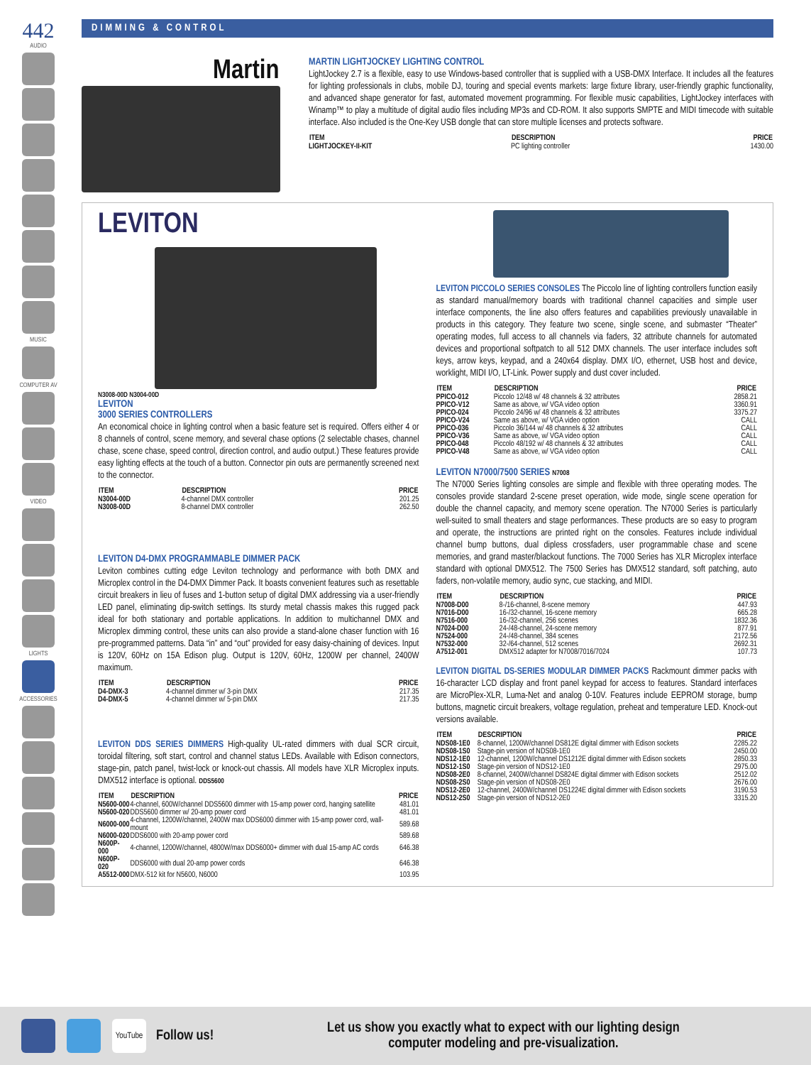442
AUDIO
MUSIC
COMPUTER AV
VIDEO
LIGHTS
ACCESSORIES
DIMMING & CONTROL
Martin
MARTIN LIGHTJOCKEY LIGHTING CONTROL
LightJockey 2.7 is a flexible, easy to use Windows-based controller that is supplied with a USB-DMX Interface. It includes all the features for lighting professionals in clubs, mobile DJ, touring and special events markets: large fixture library, user-friendly graphic functionality, and advanced shape generator for fast, automated movement programming. For flexible music capabilities, LightJockey interfaces with Winamp™ to play a multitude of digital audio files including MP3s and CD-ROM. It also supports SMPTE and MIDI timecode with suitable interface. Also included is the One-Key USB dongle that can store multiple licenses and protects software.
| ITEM | DESCRIPTION | PRICE |
| --- | --- | --- |
| LIGHTJOCKEY-II-KIT | PC lighting controller | 1430.00 |
LEVITON
N3008-00D N3004-00D
LEVITON
3000 SERIES CONTROLLERS
An economical choice in lighting control when a basic feature set is required. Offers either 4 or 8 channels of control, scene memory, and several chase options (2 selectable chases, channel chase, scene chase, speed control, direction control, and audio output.) These features provide easy lighting effects at the touch of a button. Connector pin outs are permanently screened next to the connector.
| ITEM | DESCRIPTION | PRICE |
| --- | --- | --- |
| N3004-00D | 4-channel DMX controller | 201.25 |
| N3008-00D | 8-channel DMX controller | 262.50 |
LEVITON D4-DMX PROGRAMMABLE DIMMER PACK
Leviton combines cutting edge Leviton technology and performance with both DMX and Microplex control in the D4-DMX Dimmer Pack. It boasts convenient features such as resettable circuit breakers in lieu of fuses and 1-button setup of digital DMX addressing via a user-friendly LED panel, eliminating dip-switch settings. Its sturdy metal chassis makes this rugged pack ideal for both stationary and portable applications. In addition to multichannel DMX and Microplex dimming control, these units can also provide a stand-alone chaser function with 16 pre-programmed patterns. Data “in” and “out” provided for easy daisy-chaining of devices. Input is 120V, 60Hz on 15A Edison plug. Output is 120V, 60Hz, 1200W per channel, 2400W maximum.
| ITEM | DESCRIPTION | PRICE |
| --- | --- | --- |
| D4-DMX-3 | 4-channel dimmer w/ 3-pin DMX | 217.35 |
| D4-DMX-5 | 4-channel dimmer w/ 5-pin DMX | 217.35 |
LEVITON DDS SERIES DIMMERS High-quality UL-rated dimmers with dual SCR circuit, toroidal filtering, soft start, control and channel status LEDs. Available with Edison connectors, stage-pin, patch panel, twist-lock or knock-out chassis. All models have XLR Microplex inputs. DMX512 interface is optional. DDS5600
| ITEM | DESCRIPTION | PRICE |
| --- | --- | --- |
| N5600-000 | 4-channel, 600W/channel DDS5600 dimmer with 15-amp power cord, hanging satellite | 481.01 |
| N5600-020 | DDS5600 dimmer w/ 20-amp power cord | 481.01 |
| N6000-000 | 4-channel, 1200W/channel, 2400W max DDS6000 dimmer with 15-amp power cord, wall-mount | 589.68 |
| N6000-020 | DDS6000 with 20-amp power cord | 589.68 |
| N600P-000 | 4-channel, 1200W/channel, 4800W/max DDS6000+ dimmer with dual 15-amp AC cords | 646.38 |
| N600P-020 | DDS6000 with dual 20-amp power cords | 646.38 |
| A5512-000 | DMX-512 kit for N5600, N6000 | 103.95 |
LEVITON PICCOLO SERIES CONSOLES The Piccolo line of lighting controllers function easily as standard manual/memory boards with traditional channel capacities and simple user interface components, the line also offers features and capabilities previously unavailable in products in this category. They feature two scene, single scene, and submaster “Theater” operating modes, full access to all channels via faders, 32 attribute channels for automated devices and proportional softpatch to all 512 DMX channels. The user interface includes soft keys, arrow keys, keypad, and a 240x64 display. DMX I/O, ethernet, USB host and device, worklight, MIDI I/O, LT-Link. Power supply and dust cover included.
| ITEM | DESCRIPTION | PRICE |
| --- | --- | --- |
| PPICO-012 | Piccolo 12/48 w/ 48 channels & 32 attributes | 2858.21 |
| PPICO-V12 | Same as above, w/ VGA video option | 3360.91 |
| PPICO-024 | Piccolo 24/96 w/ 48 channels & 32 attributes | 3375.27 |
| PPICO-V24 | Same as above, w/ VGA video option | CALL |
| PPICO-036 | Piccolo 36/144 w/ 48 channels & 32 attributes | CALL |
| PPICO-V36 | Same as above, w/ VGA video option | CALL |
| PPICO-048 | Piccolo 48/192 w/ 48 channels & 32 attributes | CALL |
| PPICO-V48 | Same as above, w/ VGA video option | CALL |
LEVITON N7000/7500 SERIES N7008
The N7000 Series lighting consoles are simple and flexible with three operating modes. The consoles provide standard 2-scene preset operation, wide mode, single scene operation for double the channel capacity, and memory scene operation. The N7000 Series is particularly well-suited to small theaters and stage performances. These products are so easy to program and operate, the instructions are printed right on the consoles. Features include individual channel bump buttons, dual dipless crossfaders, user programmable chase and scene memories, and grand master/blackout functions. The 7000 Series has XLR Microplex interface standard with optional DMX512. The 7500 Series has DMX512 standard, soft patching, auto faders, non-volatile memory, audio sync, cue stacking, and MIDI.
| ITEM | DESCRIPTION | PRICE |
| --- | --- | --- |
| N7008-D00 | 8-/16-channel, 8-scene memory | 447.93 |
| N7016-D00 | 16-/32-channel, 16-scene memory | 665.28 |
| N7516-000 | 16-/32-channel, 256 scenes | 1832.36 |
| N7024-D00 | 24-/48-channel, 24-scene memory | 877.91 |
| N7524-000 | 24-/48-channel, 384 scenes | 2172.56 |
| N7532-000 | 32-/64-channel, 512 scenes | 2692.31 |
| A7512-001 | DMX512 adapter for N7008/7016/7024 | 107.73 |
LEVITON DIGITAL DS-SERIES MODULAR DIMMER PACKS Rackmount dimmer packs with 16-character LCD display and front panel keypad for access to features. Standard interfaces are MicroPlex-XLR, Luma-Net and analog 0-10V. Features include EEPROM storage, bump buttons, magnetic circuit breakers, voltage regulation, preheat and temperature LED. Knock-out versions available.
| ITEM | DESCRIPTION | PRICE |
| --- | --- | --- |
| NDS08-1E0 | 8-channel, 1200W/channel DS812E digital dimmer with Edison sockets | 2285.22 |
| NDS08-1S0 | Stage-pin version of NDS08-1E0 | 2450.00 |
| NDS12-1E0 | 12-channel, 1200W/channel DS1212E digital dimmer with Edison sockets | 2850.33 |
| NDS12-1S0 | Stage-pin version of NDS12-1E0 | 2975.00 |
| NDS08-2E0 | 8-channel, 2400W/channel DS824E digital dimmer with Edison sockets | 2512.02 |
| NDS08-2S0 | Stage-pin version of NDS08-2E0 | 2676.00 |
| NDS12-2E0 | 12-channel, 2400W/channel DS1224E digital dimmer with Edison sockets | 3190.53 |
| NDS12-2S0 | Stage-pin version of NDS12-2E0 | 3315.20 |
YouTube Follow us! Let us show you exactly what to expect with our lighting design
computer modeling and pre-visualization.